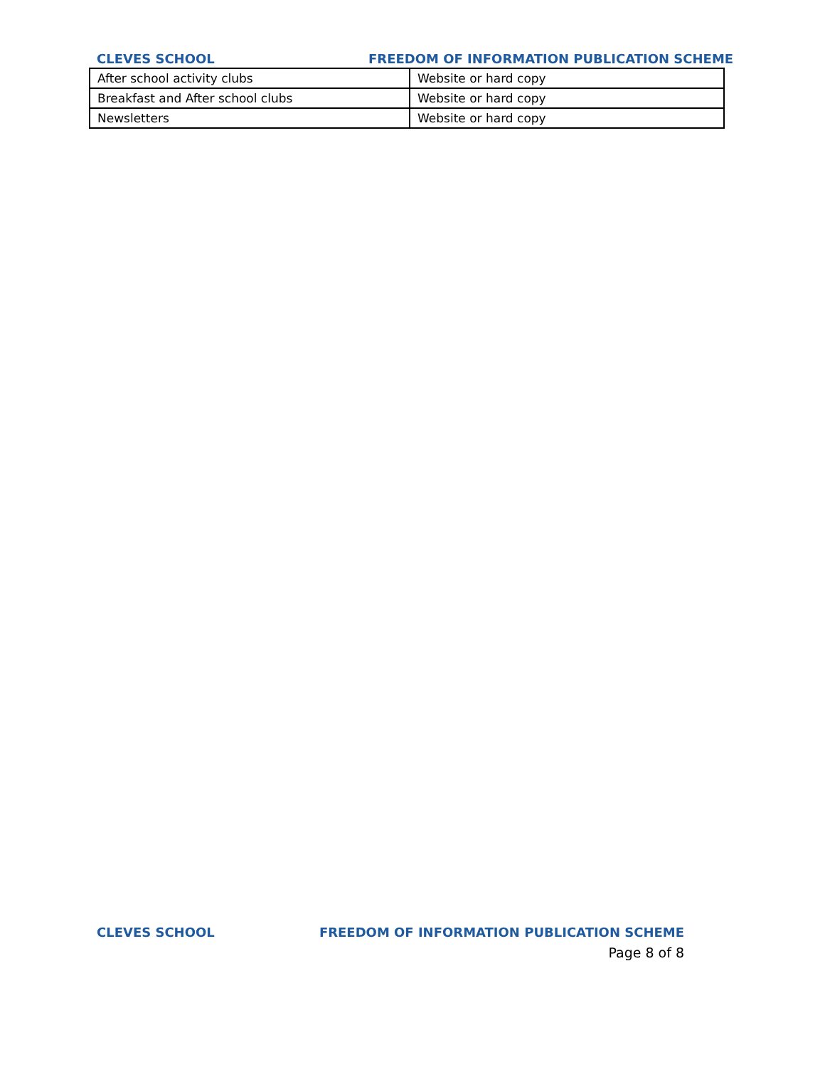CLEVES SCHOOL FREEDOM OF INFORMATION PUBLICATION SCHEME
| After school activity clubs | Website or hard copy |
| Breakfast and After school clubs | Website or hard copy |
| Newsletters | Website or hard copy |
CLEVES SCHOOL FREEDOM OF INFORMATION PUBLICATION SCHEME
Page 8 of 8